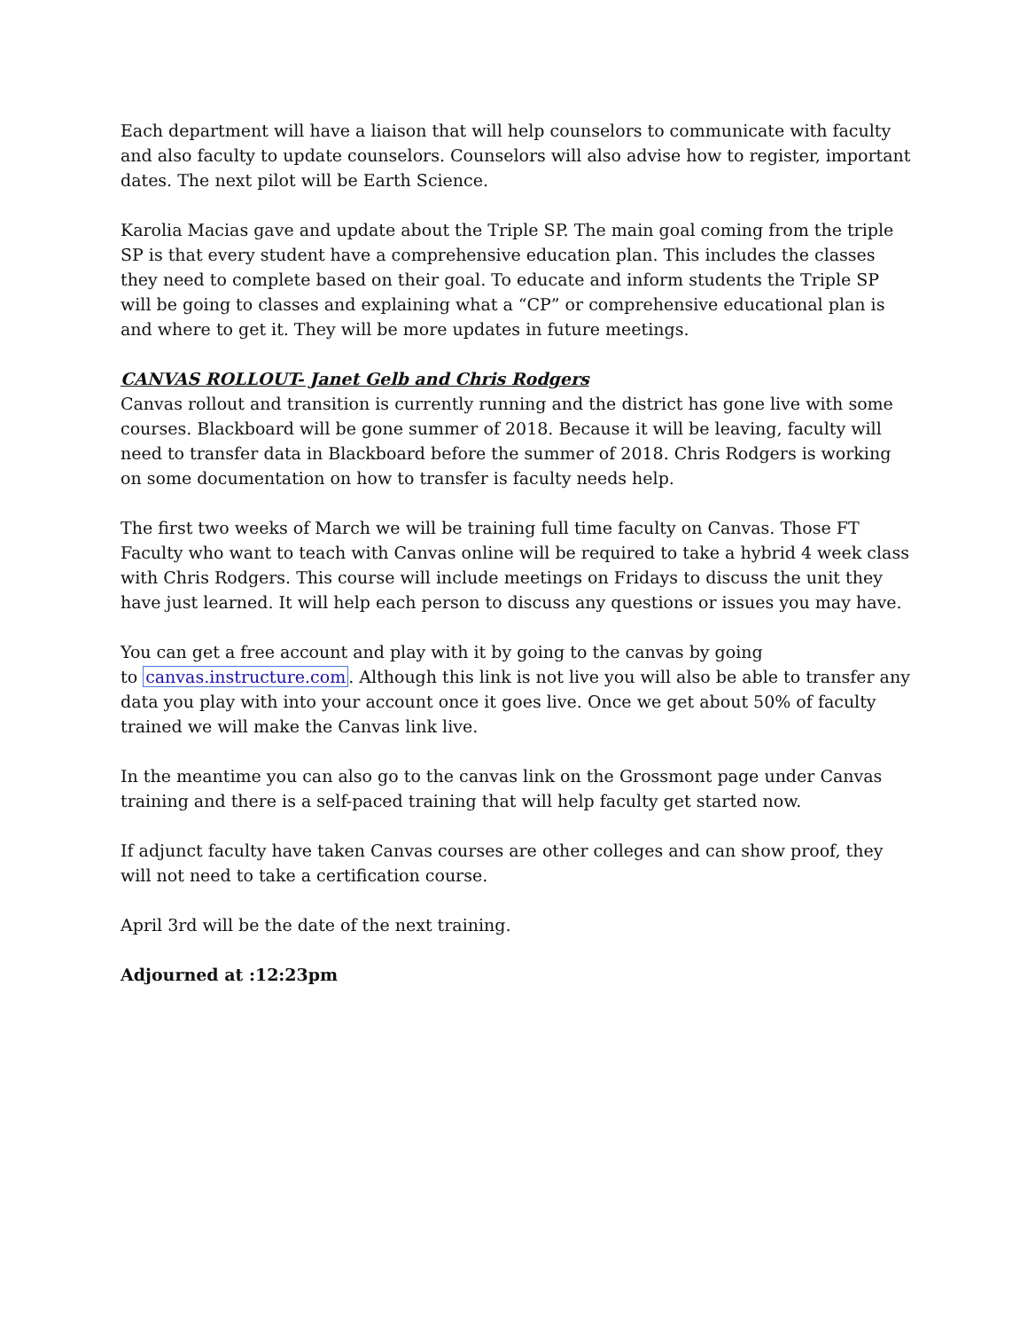Each department will have a liaison that will help counselors to communicate with faculty and also faculty to update counselors. Counselors will also advise how to register, important dates. The next pilot will be Earth Science.
Karolia Macias gave and update about the Triple SP. The main goal coming from the triple SP is that every student have a comprehensive education plan. This includes the classes they need to complete based on their goal. To educate and inform students the Triple SP will be going to classes and explaining what a “CP” or comprehensive educational plan is and where to get it. They will be more updates in future meetings.
CANVAS ROLLOUT- Janet Gelb and Chris Rodgers
Canvas rollout and transition is currently running and the district has gone live with some courses. Blackboard will be gone summer of 2018. Because it will be leaving, faculty will need to transfer data in Blackboard before the summer of 2018. Chris Rodgers is working on some documentation on how to transfer is faculty needs help.
The first two weeks of March we will be training full time faculty on Canvas. Those FT Faculty who want to teach with Canvas online will be required to take a hybrid 4 week class with Chris Rodgers. This course will include meetings on Fridays to discuss the unit they have just learned. It will help each person to discuss any questions or issues you may have.
You can get a free account and play with it by going to the canvas by going
to canvas.instructure.com. Although this link is not live you will also be able to transfer any data you play with into your account once it goes live. Once we get about 50% of faculty trained we will make the Canvas link live.
In the meantime you can also go to the canvas link on the Grossmont page under Canvas training and there is a self-paced training that will help faculty get started now.
If adjunct faculty have taken Canvas courses are other colleges and can show proof, they will not need to take a certification course.
April 3rd will be the date of the next training.
Adjourned at :12:23pm